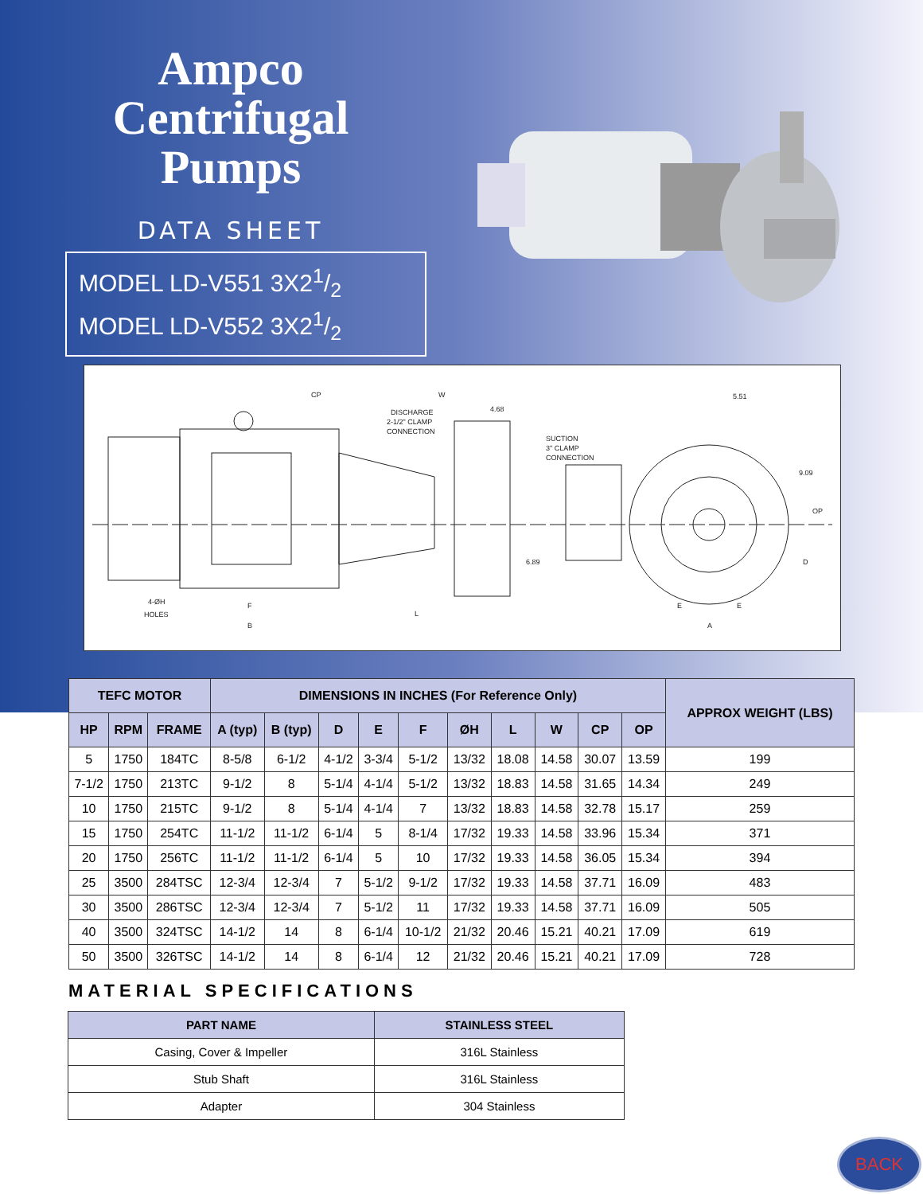Ampco
Centrifugal
Pumps
DATA SHEET
MODEL LD-V551 3X21/2
MODEL LD-V552 3X21/2
CP
DISCHARGE
2-1/2" CLAMP
CONNECTION
4.68
SUCTION
3" CLAMP
CONNECTION
5.51
9.09
OP
6.89
D
4-ØH
HOLES
F
B
L
E
E
A
W
| TEFC MOTOR | | | DIMENSIONS IN INCHES (For Reference Only) | | | | | | | | | | APPROX WEIGHT (LBS) |
| --- | --- | --- | --- | --- | --- | --- | --- | --- | --- | --- | --- | --- | --- |
| HP | RPM | FRAME | A (typ) | B (typ) | D | E | F | ØH | L | W | CP | OP | |
| 5 | 1750 | 184TC | 8-5/8 | 6-1/2 | 4-1/2 | 3-3/4 | 5-1/2 | 13/32 | 18.08 | 14.58 | 30.07 | 13.59 | 199 |
| 7-1/2 | 1750 | 213TC | 9-1/2 | 8 | 5-1/4 | 4-1/4 | 5-1/2 | 13/32 | 18.83 | 14.58 | 31.65 | 14.34 | 249 |
| 10 | 1750 | 215TC | 9-1/2 | 8 | 5-1/4 | 4-1/4 | 7 | 13/32 | 18.83 | 14.58 | 32.78 | 15.17 | 259 |
| 15 | 1750 | 254TC | 11-1/2 | 11-1/2 | 6-1/4 | 5 | 8-1/4 | 17/32 | 19.33 | 14.58 | 33.96 | 15.34 | 371 |
| 20 | 1750 | 256TC | 11-1/2 | 11-1/2 | 6-1/4 | 5 | 10 | 17/32 | 19.33 | 14.58 | 36.05 | 15.34 | 394 |
| 25 | 3500 | 284TSC | 12-3/4 | 12-3/4 | 7 | 5-1/2 | 9-1/2 | 17/32 | 19.33 | 14.58 | 37.71 | 16.09 | 483 |
| 30 | 3500 | 286TSC | 12-3/4 | 12-3/4 | 7 | 5-1/2 | 11 | 17/32 | 19.33 | 14.58 | 37.71 | 16.09 | 505 |
| 40 | 3500 | 324TSC | 14-1/2 | 14 | 8 | 6-1/4 | 10-1/2 | 21/32 | 20.46 | 15.21 | 40.21 | 17.09 | 619 |
| 50 | 3500 | 326TSC | 14-1/2 | 14 | 8 | 6-1/4 | 12 | 21/32 | 20.46 | 15.21 | 40.21 | 17.09 | 728 |
MATERIAL SPECIFICATIONS
| PART NAME | STAINLESS STEEL |
| --- | --- |
| Casing, Cover & Impeller | 316L Stainless |
| Stub Shaft | 316L Stainless |
| Adapter | 304 Stainless |
BACK